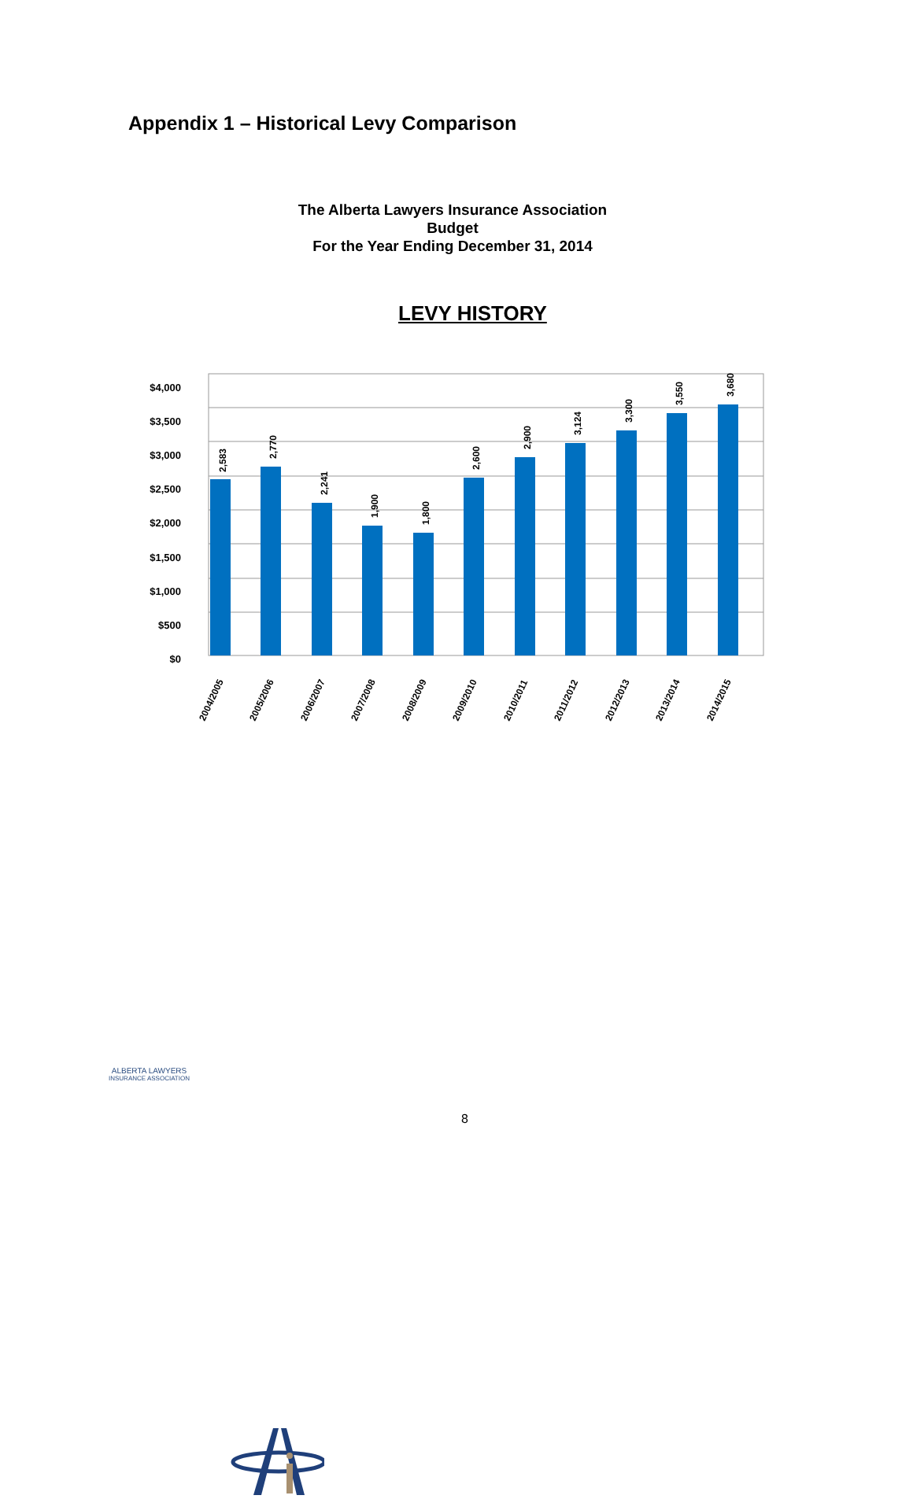Appendix 1 – Historical Levy Comparison
The Alberta Lawyers Insurance Association
Budget
For the Year Ending December 31, 2014
LEVY HISTORY
$4,000
$3,500
$3,000
$2,500
$2,000
$1,500
$1,000
$500
$0
2,583
2,770
2,241
1,900
1,800
2,600
2,900
3,124
3,300
3,550
3,680
2004/2005
2005/2006
2006/2007
2007/2008
2008/2009
2009/2010
2010/2011
2011/2012
2012/2013
2013/2014
2014/2015
8
ALBERTA LAWYERS
INSURANCE ASSOCIATION